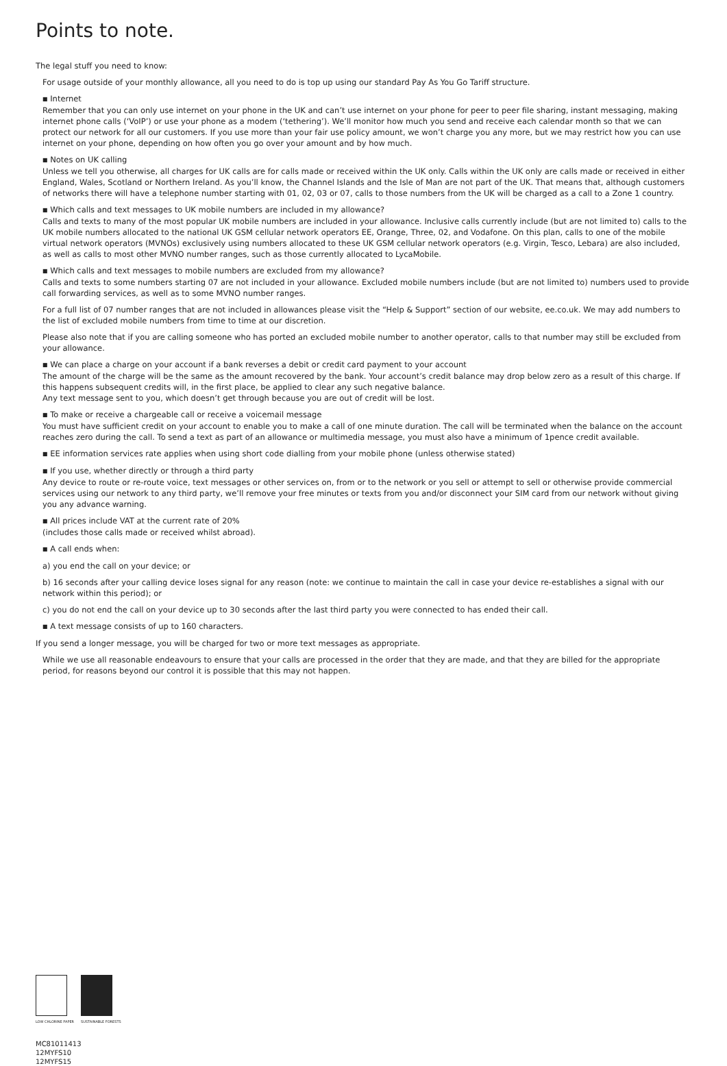Points to note.
The legal stuff you need to know:
For usage outside of your monthly allowance, all you need to do is top up using our standard Pay As You Go Tariff structure.
■ Internet
Remember that you can only use internet on your phone in the UK and can’t use internet on your phone for peer to peer file sharing, instant messaging, making internet phone calls (‘VoIP’) or use your phone as a modem (‘tethering’). We’ll monitor how much you send and receive each calendar month so that we can protect our network for all our customers. If you use more than your fair use policy amount, we won’t charge you any more, but we may restrict how you can use internet on your phone, depending on how often you go over your amount and by how much.
■ Notes on UK calling
Unless we tell you otherwise, all charges for UK calls are for calls made or received within the UK only. Calls within the UK only are calls made or received in either England, Wales, Scotland or Northern Ireland. As you’ll know, the Channel Islands and the Isle of Man are not part of the UK. That means that, although customers of networks there will have a telephone number starting with 01, 02, 03 or 07, calls to those numbers from the UK will be charged as a call to a Zone 1 country.
■ Which calls and text messages to UK mobile numbers are included in my allowance?
Calls and texts to many of the most popular UK mobile numbers are included in your allowance. Inclusive calls currently include (but are not limited to) calls to the UK mobile numbers allocated to the national UK GSM cellular network operators EE, Orange, Three, 02, and Vodafone. On this plan, calls to one of the mobile virtual network operators (MVNOs) exclusively using numbers allocated to these UK GSM cellular network operators (e.g. Virgin, Tesco, Lebara) are also included, as well as calls to most other MVNO number ranges, such as those currently allocated to LycaMobile.
■ Which calls and text messages to mobile numbers are excluded from my allowance?
Calls and texts to some numbers starting 07 are not included in your allowance. Excluded mobile numbers include (but are not limited to) numbers used to provide call forwarding services, as well as to some MVNO number ranges.
For a full list of 07 number ranges that are not included in allowances please visit the “Help & Support” section of our website, ee.co.uk. We may add numbers to the list of excluded mobile numbers from time to time at our discretion.
Please also note that if you are calling someone who has ported an excluded mobile number to another operator, calls to that number may still be excluded from your allowance.
■ We can place a charge on your account if a bank reverses a debit or credit card payment to your account
The amount of the charge will be the same as the amount recovered by the bank. Your account’s credit balance may drop below zero as a result of this charge. If this happens subsequent credits will, in the first place, be applied to clear any such negative balance.
Any text message sent to you, which doesn’t get through because you are out of credit will be lost.
■ To make or receive a chargeable call or receive a voicemail message
You must have sufficient credit on your account to enable you to make a call of one minute duration. The call will be terminated when the balance on the account reaches zero during the call. To send a text as part of an allowance or multimedia message, you must also have a minimum of 1pence credit available.
■ EE information services rate applies when using short code dialling from your mobile phone (unless otherwise stated)
■ If you use, whether directly or through a third party
Any device to route or re-route voice, text messages or other services on, from or to the network or you sell or attempt to sell or otherwise provide commercial services using our network to any third party, we’ll remove your free minutes or texts from you and/or disconnect your SIM card from our network without giving you any advance warning.
■ All prices include VAT at the current rate of 20%
(includes those calls made or received whilst abroad).
■ A call ends when:
a) you end the call on your device; or
b) 16 seconds after your calling device loses signal for any reason (note: we continue to maintain the call in case your device re-establishes a signal with our network within this period); or
c) you do not end the call on your device up to 30 seconds after the last third party you were connected to has ended their call.
■ A text message consists of up to 160 characters.
If you send a longer message, you will be charged for two or more text messages as appropriate.
While we use all reasonable endeavours to ensure that your calls are processed in the order that they are made, and that they are billed for the appropriate period, for reasons beyond our control it is possible that this may not happen.
LOW CHLORINE PAPER SUSTAINABLE FORESTS
MC81011413
12MYFS10
12MYFS15